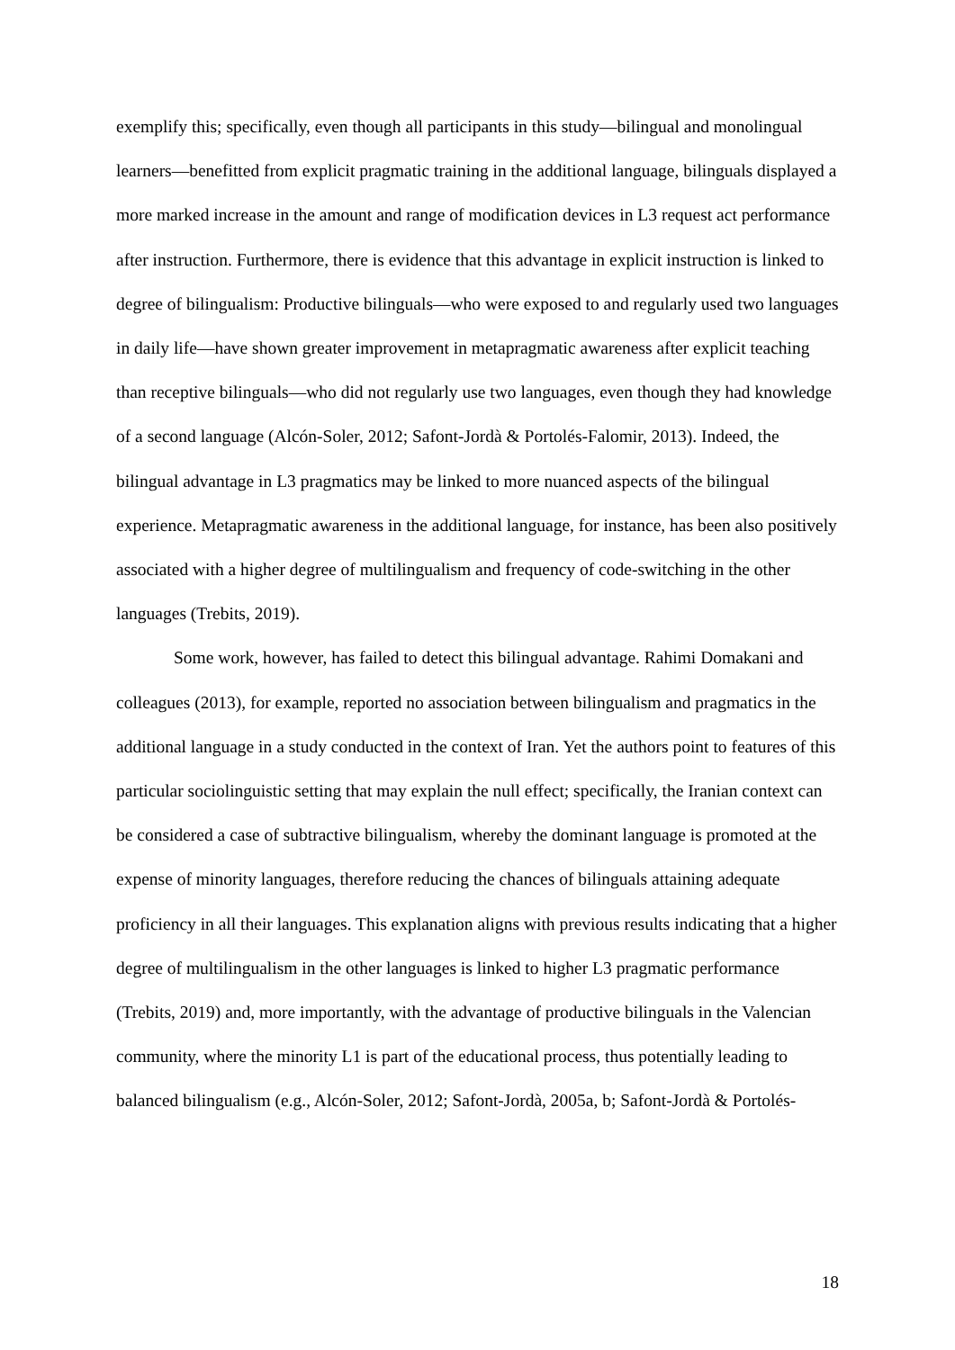exemplify this; specifically, even though all participants in this study—bilingual and monolingual learners—benefitted from explicit pragmatic training in the additional language, bilinguals displayed a more marked increase in the amount and range of modification devices in L3 request act performance after instruction. Furthermore, there is evidence that this advantage in explicit instruction is linked to degree of bilingualism: Productive bilinguals—who were exposed to and regularly used two languages in daily life—have shown greater improvement in metapragmatic awareness after explicit teaching than receptive bilinguals—who did not regularly use two languages, even though they had knowledge of a second language (Alcón-Soler, 2012; Safont-Jordà & Portolés-Falomir, 2013). Indeed, the bilingual advantage in L3 pragmatics may be linked to more nuanced aspects of the bilingual experience. Metapragmatic awareness in the additional language, for instance, has been also positively associated with a higher degree of multilingualism and frequency of code-switching in the other languages (Trebits, 2019).
Some work, however, has failed to detect this bilingual advantage. Rahimi Domakani and colleagues (2013), for example, reported no association between bilingualism and pragmatics in the additional language in a study conducted in the context of Iran. Yet the authors point to features of this particular sociolinguistic setting that may explain the null effect; specifically, the Iranian context can be considered a case of subtractive bilingualism, whereby the dominant language is promoted at the expense of minority languages, therefore reducing the chances of bilinguals attaining adequate proficiency in all their languages. This explanation aligns with previous results indicating that a higher degree of multilingualism in the other languages is linked to higher L3 pragmatic performance (Trebits, 2019) and, more importantly, with the advantage of productive bilinguals in the Valencian community, where the minority L1 is part of the educational process, thus potentially leading to balanced bilingualism (e.g., Alcón-Soler, 2012; Safont-Jordà, 2005a, b; Safont-Jordà & Portolés-
18